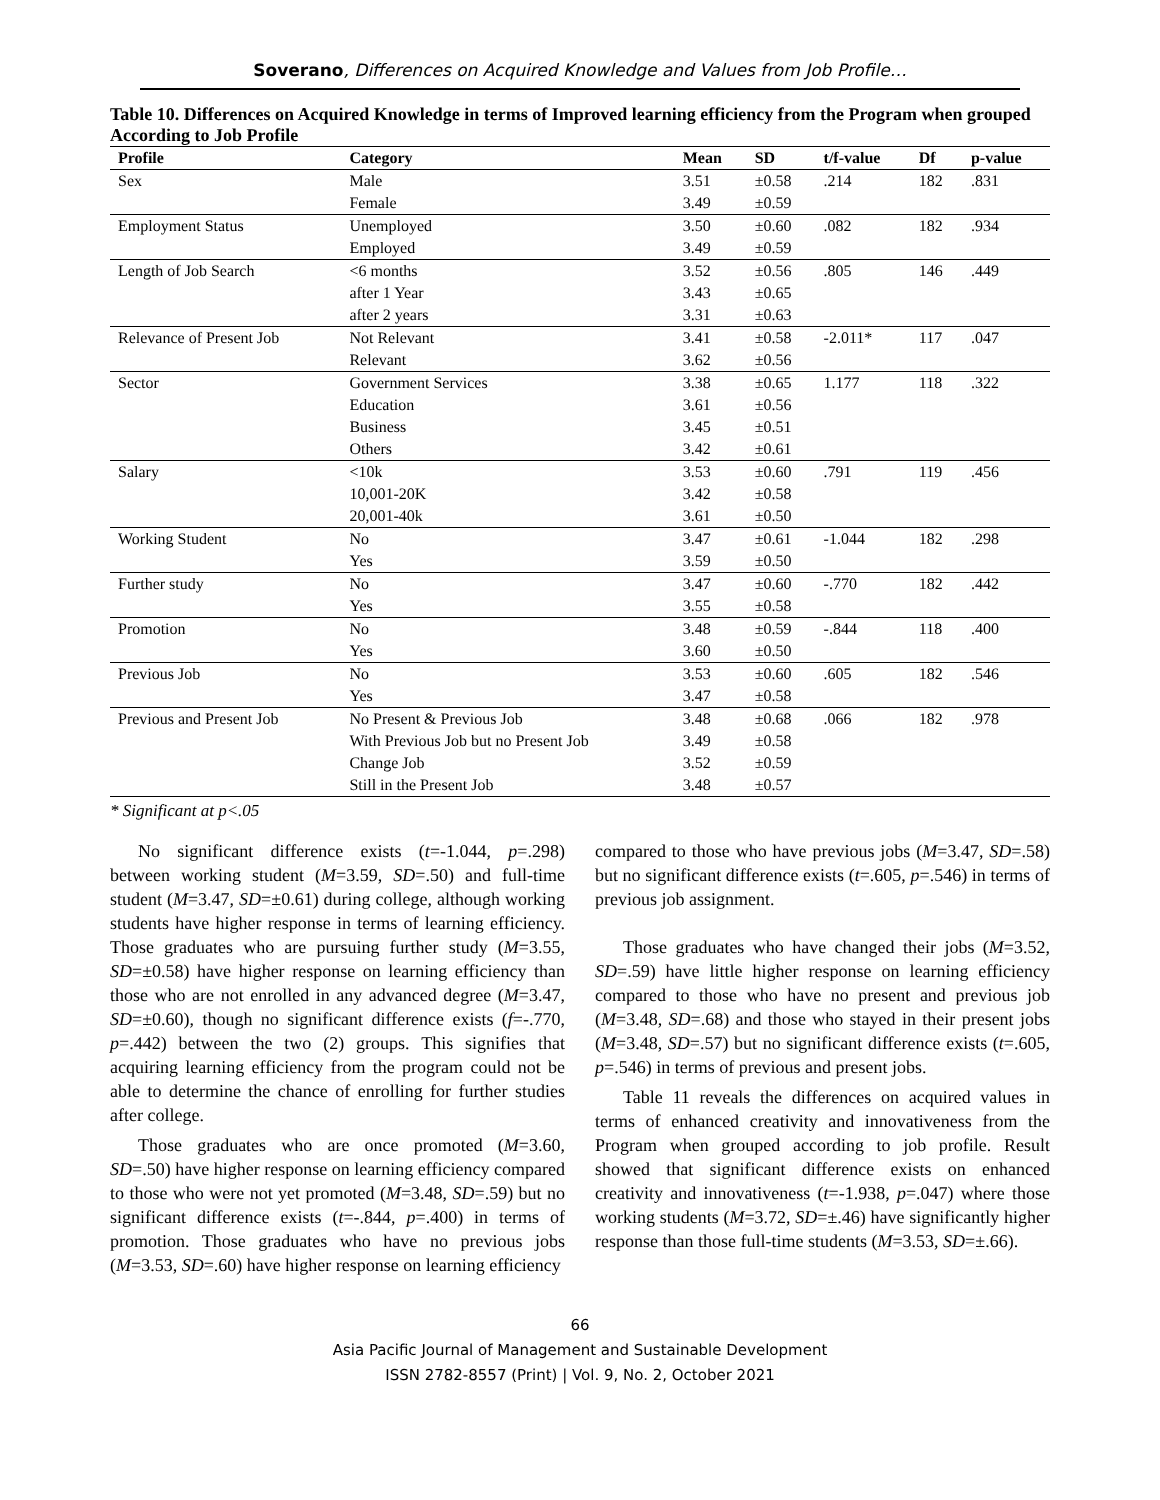Soverano, Differences on Acquired Knowledge and Values from Job Profile…
Table 10. Differences on Acquired Knowledge in terms of Improved learning efficiency from the Program when grouped According to Job Profile
| Profile | Category | Mean | SD | t/f-value | Df | p-value |
| --- | --- | --- | --- | --- | --- | --- |
| Sex | Male | 3.51 | ±0.58 | .214 | 182 | .831 |
| | Female | 3.49 | ±0.59 | | | |
| Employment Status | Unemployed | 3.50 | ±0.60 | .082 | 182 | .934 |
| | Employed | 3.49 | ±0.59 | | | |
| Length of Job Search | <6 months | 3.52 | ±0.56 | .805 | 146 | .449 |
| | after 1 Year | 3.43 | ±0.65 | | | |
| | after 2 years | 3.31 | ±0.63 | | | |
| Relevance of Present Job | Not Relevant | 3.41 | ±0.58 | -2.011* | 117 | .047 |
| | Relevant | 3.62 | ±0.56 | | | |
| Sector | Government Services | 3.38 | ±0.65 | 1.177 | 118 | .322 |
| | Education | 3.61 | ±0.56 | | | |
| | Business | 3.45 | ±0.51 | | | |
| | Others | 3.42 | ±0.61 | | | |
| Salary | <10k | 3.53 | ±0.60 | .791 | 119 | .456 |
| | 10,001-20K | 3.42 | ±0.58 | | | |
| | 20,001-40k | 3.61 | ±0.50 | | | |
| Working Student | No | 3.47 | ±0.61 | -1.044 | 182 | .298 |
| | Yes | 3.59 | ±0.50 | | | |
| Further study | No | 3.47 | ±0.60 | -.770 | 182 | .442 |
| | Yes | 3.55 | ±0.58 | | | |
| Promotion | No | 3.48 | ±0.59 | -.844 | 118 | .400 |
| | Yes | 3.60 | ±0.50 | | | |
| Previous Job | No | 3.53 | ±0.60 | .605 | 182 | .546 |
| | Yes | 3.47 | ±0.58 | | | |
| Previous and Present Job | No Present & Previous Job | 3.48 | ±0.68 | .066 | 182 | .978 |
| | With Previous Job but no Present Job | 3.49 | ±0.58 | | | |
| | Change Job | 3.52 | ±0.59 | | | |
| | Still in the Present Job | 3.48 | ±0.57 | | | |
* Significant at p<.05
No significant difference exists (t=-1.044, p=.298) between working student (M=3.59, SD=.50) and full-time student (M=3.47, SD=±0.61) during college, although working students have higher response in terms of learning efficiency. Those graduates who are pursuing further study (M=3.55, SD=±0.58) have higher response on learning efficiency than those who are not enrolled in any advanced degree (M=3.47, SD=±0.60), though no significant difference exists (f=-.770, p=.442) between the two (2) groups. This signifies that acquiring learning efficiency from the program could not be able to determine the chance of enrolling for further studies after college.
Those graduates who are once promoted (M=3.60, SD=.50) have higher response on learning efficiency compared to those who were not yet promoted (M=3.48, SD=.59) but no significant difference exists (t=-.844, p=.400) in terms of promotion. Those graduates who have no previous jobs (M=3.53, SD=.60) have higher response on learning efficiency
compared to those who have previous jobs (M=3.47, SD=.58) but no significant difference exists (t=.605, p=.546) in terms of previous job assignment.
Those graduates who have changed their jobs (M=3.52, SD=.59) have little higher response on learning efficiency compared to those who have no present and previous job (M=3.48, SD=.68) and those who stayed in their present jobs (M=3.48, SD=.57) but no significant difference exists (t=.605, p=.546) in terms of previous and present jobs.
Table 11 reveals the differences on acquired values in terms of enhanced creativity and innovativeness from the Program when grouped according to job profile. Result showed that significant difference exists on enhanced creativity and innovativeness (t=-1.938, p=.047) where those working students (M=3.72, SD=±.46) have significantly higher response than those full-time students (M=3.53, SD=±.66).
66
Asia Pacific Journal of Management and Sustainable Development
ISSN 2782-8557 (Print) | Vol. 9, No. 2, October 2021